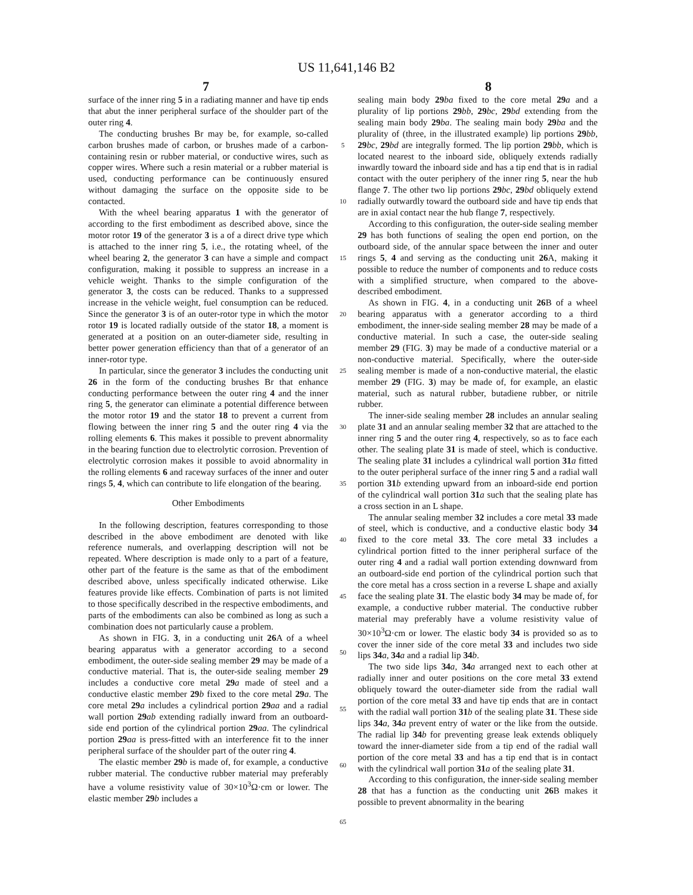US 11,641,146 B2
7 8
surface of the inner ring 5 in a radiating manner and have tip ends that abut the inner peripheral surface of the shoulder part of the outer ring 4.
The conducting brushes Br may be, for example, so-called carbon brushes made of carbon, or brushes made of a carbon-containing resin or rubber material, or conductive wires, such as copper wires. Where such a resin material or a rubber material is used, conducting performance can be continuously ensured without damaging the surface on the opposite side to be contacted.
With the wheel bearing apparatus 1 with the generator of according to the first embodiment as described above, since the motor rotor 19 of the generator 3 is a of a direct drive type which is attached to the inner ring 5, i.e., the rotating wheel, of the wheel bearing 2, the generator 3 can have a simple and compact configuration, making it possible to suppress an increase in a vehicle weight. Thanks to the simple configuration of the generator 3, the costs can be reduced. Thanks to a suppressed increase in the vehicle weight, fuel consumption can be reduced. Since the generator 3 is of an outer-rotor type in which the motor rotor 19 is located radially outside of the stator 18, a moment is generated at a position on an outer-diameter side, resulting in better power generation efficiency than that of a generator of an inner-rotor type.
In particular, since the generator 3 includes the conducting unit 26 in the form of the conducting brushes Br that enhance conducting performance between the outer ring 4 and the inner ring 5, the generator can eliminate a potential difference between the motor rotor 19 and the stator 18 to prevent a current from flowing between the inner ring 5 and the outer ring 4 via the rolling elements 6. This makes it possible to prevent abnormality in the bearing function due to electrolytic corrosion. Prevention of electrolytic corrosion makes it possible to avoid abnormality in the rolling elements 6 and raceway surfaces of the inner and outer rings 5, 4, which can contribute to life elongation of the bearing.
Other Embodiments
In the following description, features corresponding to those described in the above embodiment are denoted with like reference numerals, and overlapping description will not be repeated. Where description is made only to a part of a feature, other part of the feature is the same as that of the embodiment described above, unless specifically indicated otherwise. Like features provide like effects. Combination of parts is not limited to those specifically described in the respective embodiments, and parts of the embodiments can also be combined as long as such a combination does not particularly cause a problem.
As shown in FIG. 3, in a conducting unit 26 A of a wheel bearing apparatus with a generator according to a second embodiment, the outer-side sealing member 29 may be made of a conductive material. That is, the outer-side sealing member 29 includes a conductive core metal 29 a made of steel and a conductive elastic member 29 b fixed to the core metal 29 a. The core metal 29 a includes a cylindrical portion 29 aa and a radial wall portion 29 ab extending radially inward from an outboard-side end portion of the cylindrical portion 29 aa. The cylindrical portion 29 aa is press-fitted with an interference fit to the inner peripheral surface of the shoulder part of the outer ring 4.
The elastic member 29 b is made of, for example, a conductive rubber material. The conductive rubber material may preferably have a volume resistivity value of 30×10<sup>3</sup>Ω·cm or lower. The elastic member 29 b includes a
5
10
15
20
25
30
35
40
45
50
55
60
65
sealing main body 29 ba fixed to the core metal 29 a and a plurality of lip portions 29 bb, 29 bc, 29 bd extending from the sealing main body 29 ba. The sealing main body 29 ba and the plurality of (three, in the illustrated example) lip portions 29 bb, 29 bc, 29 bd are integrally formed. The lip portion 29 bb, which is located nearest to the inboard side, obliquely extends radially inwardly toward the inboard side and has a tip end that is in radial contact with the outer periphery of the inner ring 5, near the hub flange 7. The other two lip portions 29 bc, 29 bd obliquely extend radially outwardly toward the outboard side and have tip ends that are in axial contact near the hub flange 7, respectively.
According to this configuration, the outer-side sealing member 29 has both functions of sealing the open end portion, on the outboard side, of the annular space between the inner and outer rings 5, 4 and serving as the conducting unit 26 A, making it possible to reduce the number of components and to reduce costs with a simplified structure, when compared to the above-described embodiment.
As shown in FIG. 4, in a conducting unit 26 B of a wheel bearing apparatus with a generator according to a third embodiment, the inner-side sealing member 28 may be made of a conductive material. In such a case, the outer-side sealing member 29 (FIG. 3) may be made of a conductive material or a non-conductive material. Specifically, where the outer-side sealing member is made of a non-conductive material, the elastic member 29 (FIG. 3) may be made of, for example, an elastic material, such as natural rubber, butadiene rubber, or nitrile rubber.
The inner-side sealing member 28 includes an annular sealing plate 31 and an annular sealing member 32 that are attached to the inner ring 5 and the outer ring 4, respectively, so as to face each other. The sealing plate 31 is made of steel, which is conductive. The sealing plate 31 includes a cylindrical wall portion 31 a fitted to the outer peripheral surface of the inner ring 5 and a radial wall portion 31 b extending upward from an inboard-side end portion of the cylindrical wall portion 31 a such that the sealing plate has a cross section in an L shape.
The annular sealing member 32 includes a core metal 33 made of steel, which is conductive, and a conductive elastic body 34 fixed to the core metal 33. The core metal 33 includes a cylindrical portion fitted to the inner peripheral surface of the outer ring 4 and a radial wall portion extending downward from an outboard-side end portion of the cylindrical portion such that the core metal has a cross section in a reverse L shape and axially face the sealing plate 31. The elastic body 34 may be made of, for example, a conductive rubber material. The conductive rubber material may preferably have a volume resistivity value of 30×10<sup>3</sup>Ω·cm or lower. The elastic body 34 is provided so as to cover the inner side of the core metal 33 and includes two side lips 34 a, 34 a and a radial lip 34 b.
The two side lips 34 a, 34 a arranged next to each other at radially inner and outer positions on the core metal 33 extend obliquely toward the outer-diameter side from the radial wall portion of the core metal 33 and have tip ends that are in contact with the radial wall portion 31 b of the sealing plate 31. These side lips 34 a, 34 a prevent entry of water or the like from the outside. The radial lip 34 b for preventing grease leak extends obliquely toward the inner-diameter side from a tip end of the radial wall portion of the core metal 33 and has a tip end that is in contact with the cylindrical wall portion 31 a of the sealing plate 31.
According to this configuration, the inner-side sealing member 28 that has a function as the conducting unit 26 B makes it possible to prevent abnormality in the bearing